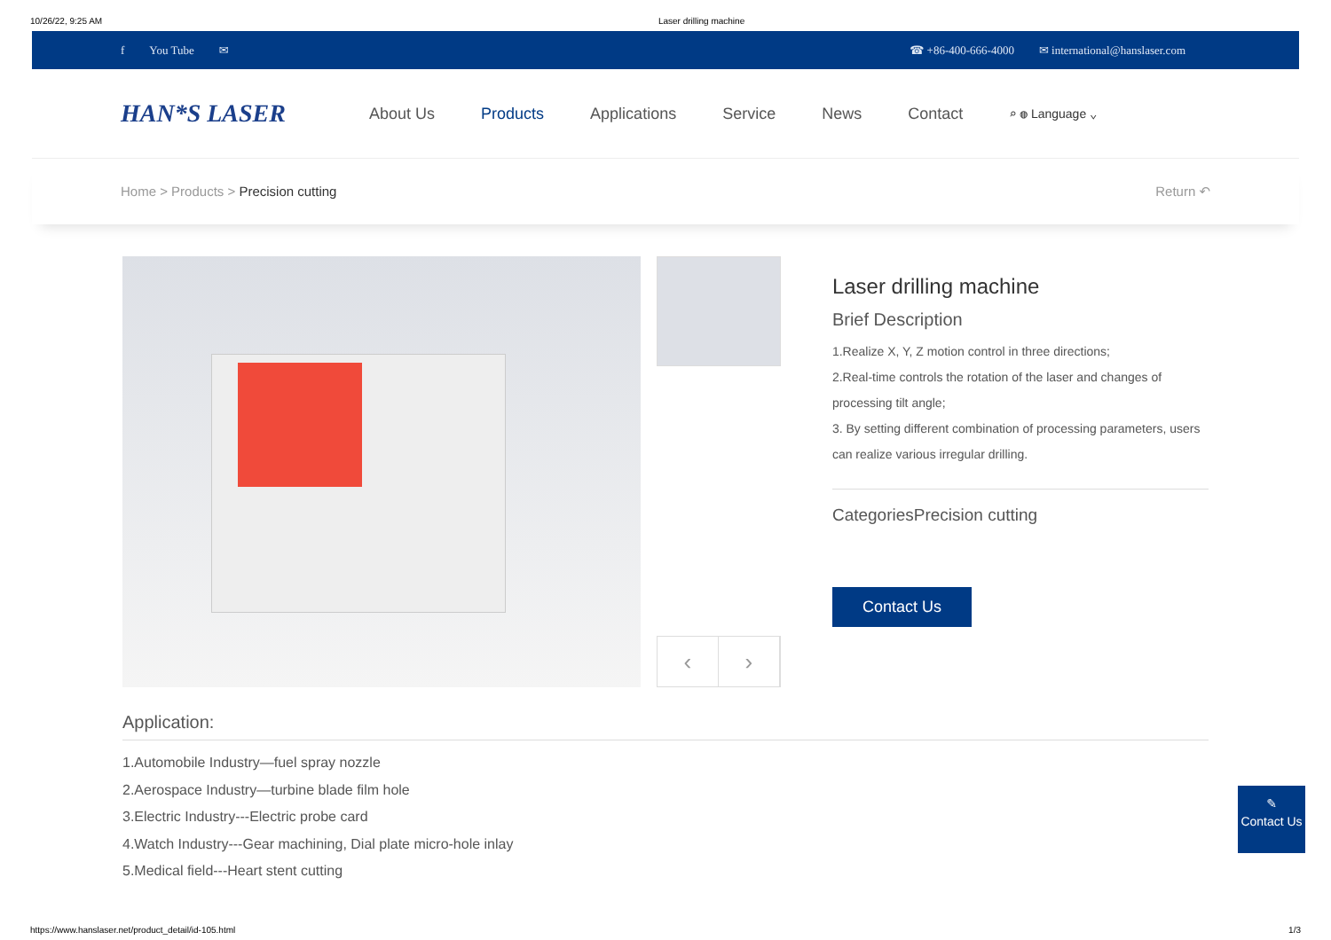10/26/22, 9:25 AM Laser drilling machine
f You Tube ✉
☎ +86-400-666-4000 ✉ international@hanslaser.com
HAN*S LASER
About Us Products Applications Service News Contact ⌕ ◍ Language ⌄
Home > Products > Precision cutting Return ↶
‹ ›
Laser drilling machine
Brief Description
1.Realize X, Y, Z motion control in three directions;
2.Real-time controls the rotation of the laser and changes of processing tilt angle;
3. By setting different combination of processing parameters, users can realize various irregular drilling.
CategoriesPrecision cutting
Contact Us
Application:
1.Automobile Industry—fuel spray nozzle
2.Aerospace Industry—turbine blade film hole
3.Electric Industry---Electric probe card
4.Watch Industry---Gear machining, Dial plate micro-hole inlay
5.Medical field---Heart stent cutting
✎
Contact Us
https://www.hanslaser.net/product_detail/id-105.html 1/3